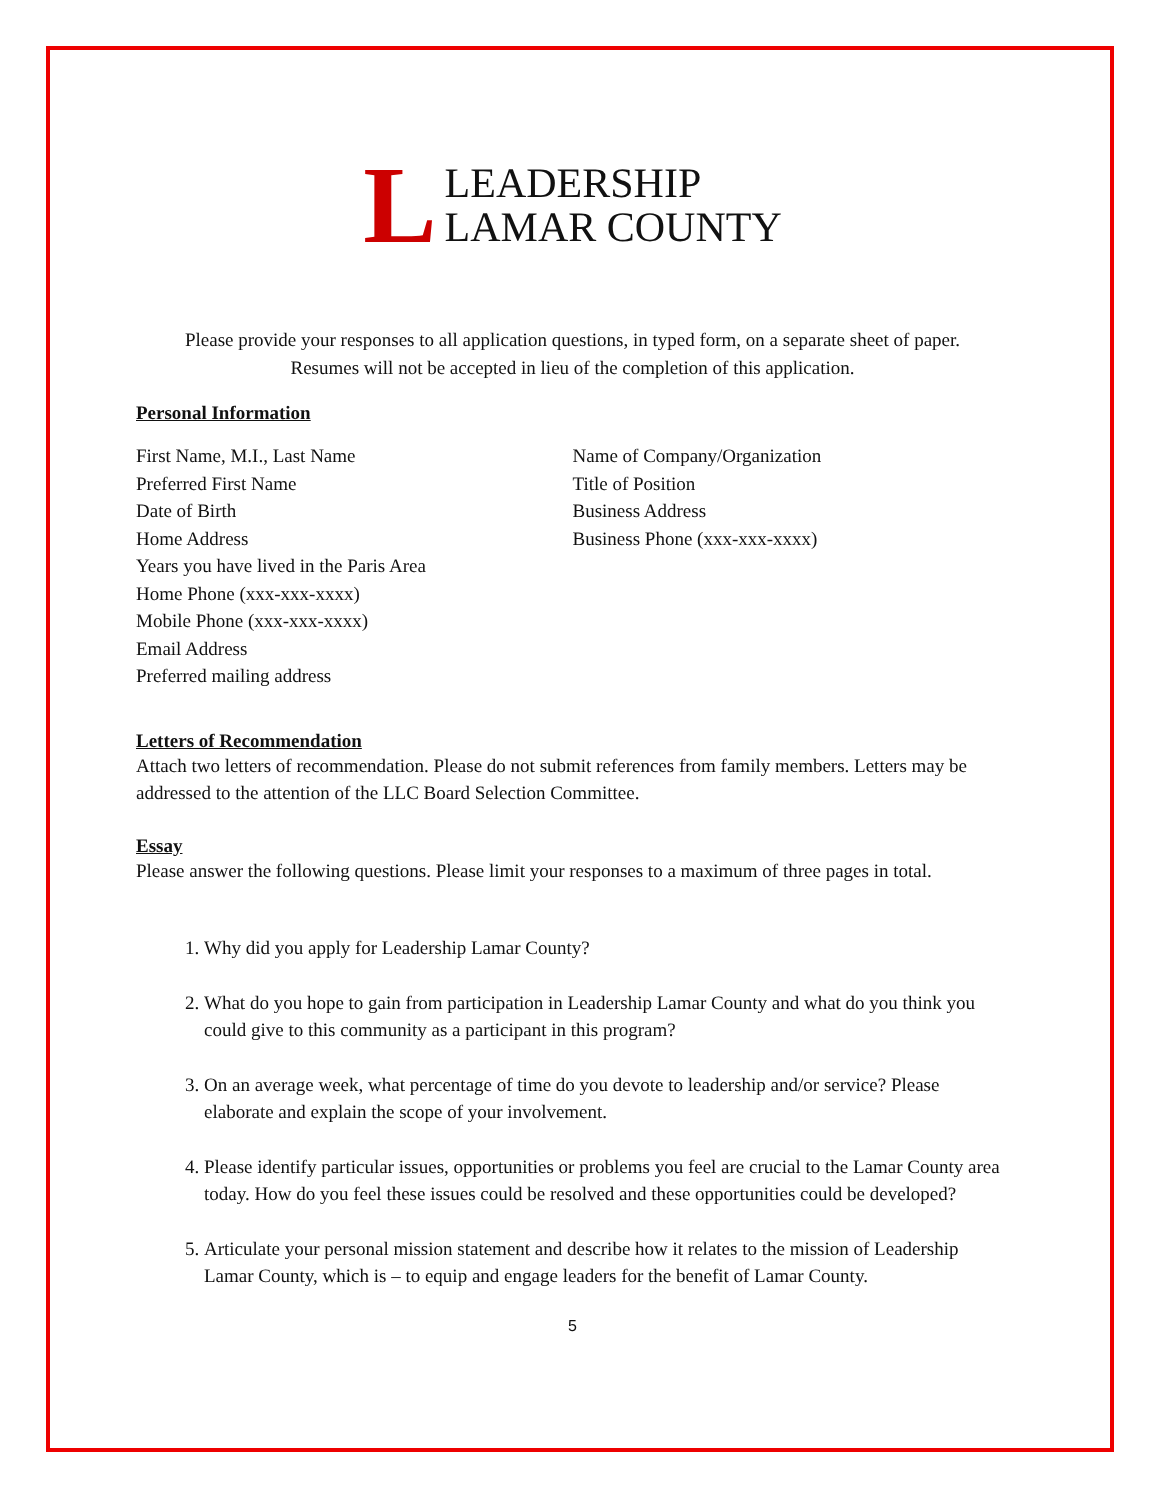L LEADERSHIP
LAMAR COUNTY
Please provide your responses to all application questions, in typed form, on a separate sheet of paper.
Resumes will not be accepted in lieu of the completion of this application.
Personal Information
First Name, M.I., Last Name
Preferred First Name
Date of Birth
Home Address
Years you have lived in the Paris Area
Home Phone (xxx-xxx-xxxx)
Mobile Phone (xxx-xxx-xxxx)
Email Address
Preferred mailing address
Name of Company/Organization
Title of Position
Business Address
Business Phone (xxx-xxx-xxxx)
Letters of Recommendation
Attach two letters of recommendation. Please do not submit references from family members. Letters may be addressed to the attention of the LLC Board Selection Committee.
Essay
Please answer the following questions. Please limit your responses to a maximum of three pages in total.
1. Why did you apply for Leadership Lamar County?
2. What do you hope to gain from participation in Leadership Lamar County and what do you think you could give to this community as a participant in this program?
3. On an average week, what percentage of time do you devote to leadership and/or service? Please elaborate and explain the scope of your involvement.
4. Please identify particular issues, opportunities or problems you feel are crucial to the Lamar County area today. How do you feel these issues could be resolved and these opportunities could be developed?
5. Articulate your personal mission statement and describe how it relates to the mission of Leadership Lamar County, which is – to equip and engage leaders for the benefit of Lamar County.
5